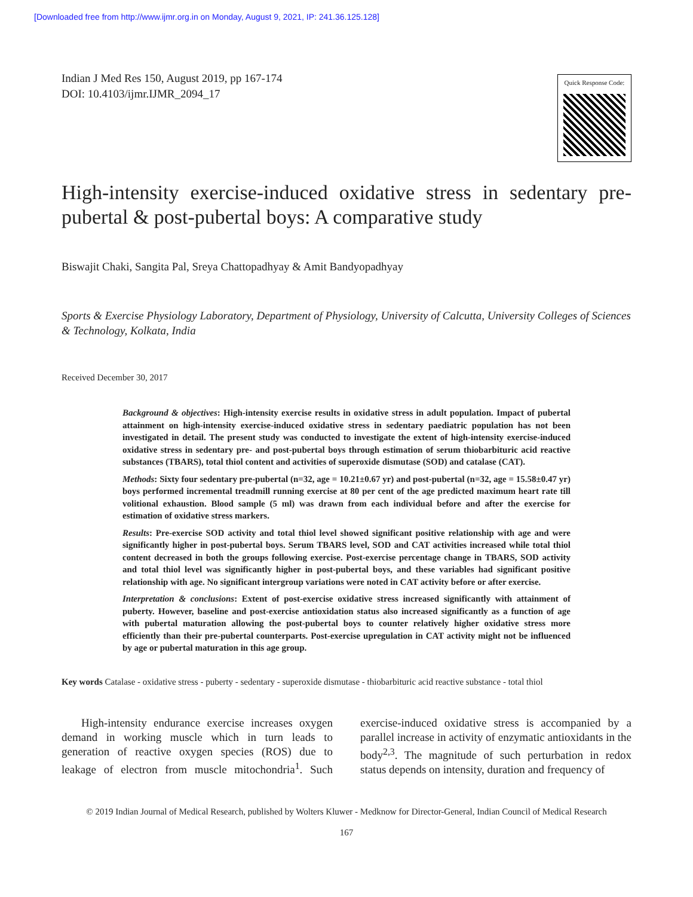[Downloaded free from http://www.ijmr.org.in on Monday, August 9, 2021, IP: 241.36.125.128]
Indian J Med Res 150, August 2019, pp 167-174
DOI: 10.4103/ijmr.IJMR_2094_17
Quick Response Code:
High-intensity exercise-induced oxidative stress in sedentary pre-pubertal & post-pubertal boys: A comparative study
Biswajit Chaki, Sangita Pal, Sreya Chattopadhyay & Amit Bandyopadhyay
Sports & Exercise Physiology Laboratory, Department of Physiology, University of Calcutta, University Colleges of Sciences & Technology, Kolkata, India
Received December 30, 2017
Background & objectives: High-intensity exercise results in oxidative stress in adult population. Impact of pubertal attainment on high-intensity exercise-induced oxidative stress in sedentary paediatric population has not been investigated in detail. The present study was conducted to investigate the extent of high-intensity exercise-induced oxidative stress in sedentary pre- and post-pubertal boys through estimation of serum thiobarbituric acid reactive substances (TBARS), total thiol content and activities of superoxide dismutase (SOD) and catalase (CAT).
Methods: Sixty four sedentary pre-pubertal (n=32, age = 10.21±0.67 yr) and post-pubertal (n=32, age = 15.58±0.47 yr) boys performed incremental treadmill running exercise at 80 per cent of the age predicted maximum heart rate till volitional exhaustion. Blood sample (5 ml) was drawn from each individual before and after the exercise for estimation of oxidative stress markers.
Results: Pre-exercise SOD activity and total thiol level showed significant positive relationship with age and were significantly higher in post-pubertal boys. Serum TBARS level, SOD and CAT activities increased while total thiol content decreased in both the groups following exercise. Post-exercise percentage change in TBARS, SOD activity and total thiol level was significantly higher in post-pubertal boys, and these variables had significant positive relationship with age. No significant intergroup variations were noted in CAT activity before or after exercise.
Interpretation & conclusions: Extent of post-exercise oxidative stress increased significantly with attainment of puberty. However, baseline and post-exercise antioxidation status also increased significantly as a function of age with pubertal maturation allowing the post-pubertal boys to counter relatively higher oxidative stress more efficiently than their pre-pubertal counterparts. Post-exercise upregulation in CAT activity might not be influenced by age or pubertal maturation in this age group.
Key words Catalase - oxidative stress - puberty - sedentary - superoxide dismutase - thiobarbituric acid reactive substance - total thiol
High-intensity endurance exercise increases oxygen demand in working muscle which in turn leads to generation of reactive oxygen species (ROS) due to leakage of electron from muscle mitochondria<sup>1</sup>. Such exercise-induced oxidative stress is accompanied by a parallel increase in activity of enzymatic antioxidants in the body<sup>2,3</sup>. The magnitude of such perturbation in redox status depends on intensity, duration and frequency of
© 2019 Indian Journal of Medical Research, published by Wolters Kluwer - Medknow for Director-General, Indian Council of Medical Research
167